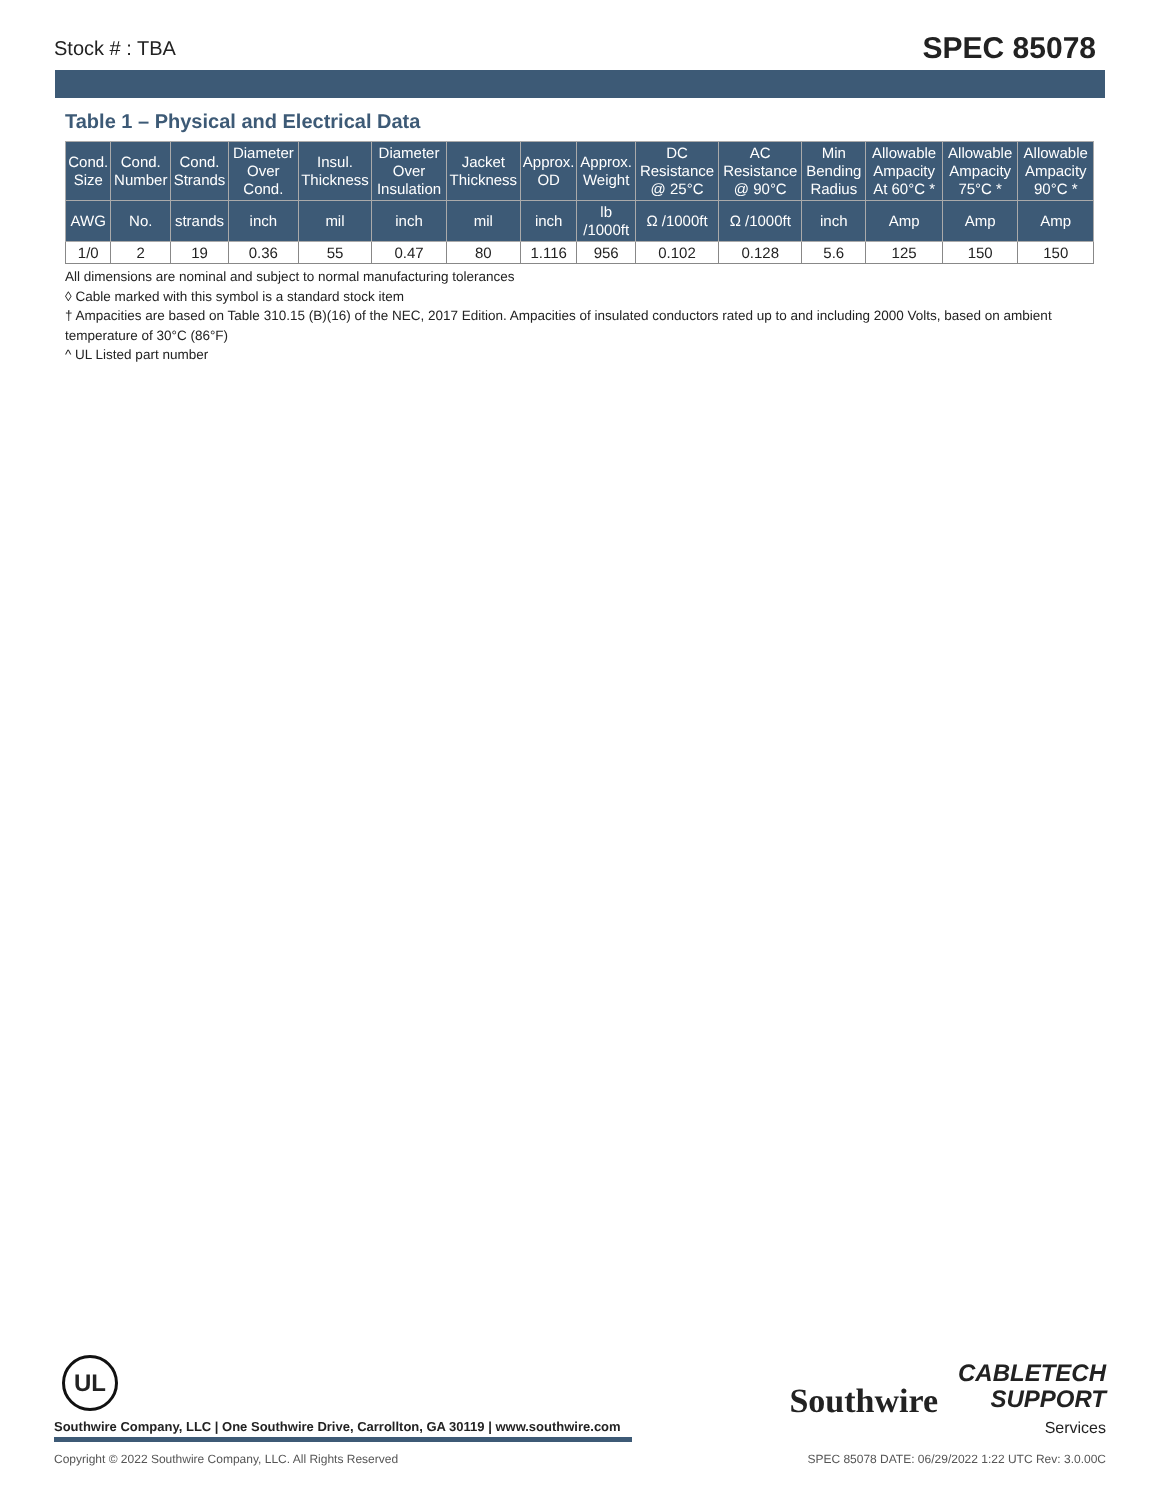Stock # : TBA SPEC 85078
Table 1 – Physical and Electrical Data
| Cond. Size | Cond. Number | Cond. Strands | Diameter Over Cond. | Insul. Thickness | Diameter Over Insulation | Jacket Thickness | Approx. OD | Approx. Weight | DC Resistance @ 25°C | AC Resistance @ 90°C | Min Bending Radius | Allowable Ampacity At 60°C * | Allowable Ampacity 75°C * | Allowable Ampacity 90°C * |
| --- | --- | --- | --- | --- | --- | --- | --- | --- | --- | --- | --- | --- | --- | --- |
| AWG | No. | strands | inch | mil | inch | mil | inch | lb /1000ft | Ω /1000ft | Ω /1000ft | inch | Amp | Amp | Amp |
| 1/0 | 2 | 19 | 0.36 | 55 | 0.47 | 80 | 1.116 | 956 | 0.102 | 0.128 | 5.6 | 125 | 150 | 150 |
All dimensions are nominal and subject to normal manufacturing tolerances
◊ Cable marked with this symbol is a standard stock item
† Ampacities are based on Table 310.15 (B)(16) of the NEC, 2017 Edition. Ampacities of insulated conductors rated up to and including 2000 Volts, based on ambient temperature of 30°C (86°F)
^ UL Listed part number
UL
Southwire Company, LLC | One Southwire Drive, Carrollton, GA 30119 | www.southwire.com
Southwire CABLETECH
SUPPORT
Services
Copyright © 2022 Southwire Company, LLC. All Rights Reserved SPEC 85078 DATE: 06/29/2022 1:22 UTC Rev: 3.0.00C